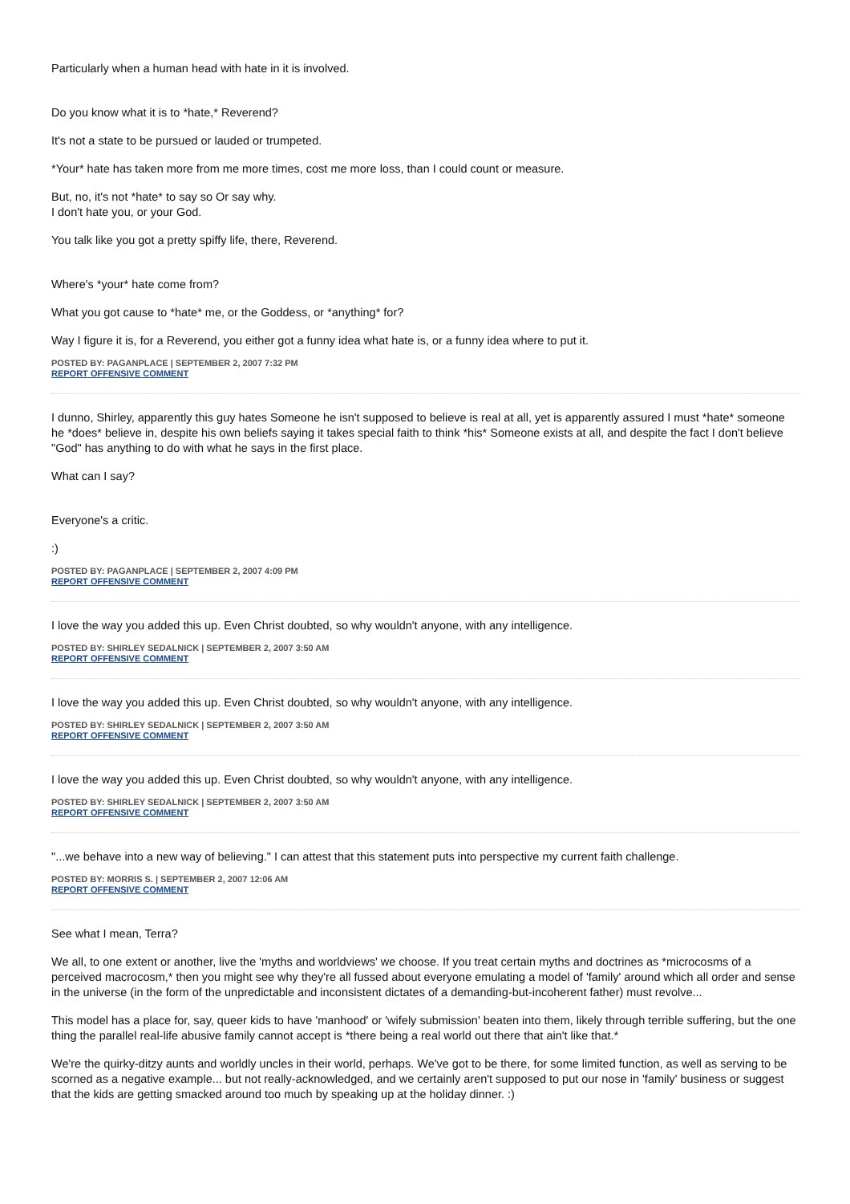Particularly when a human head with hate in it is involved.
Do you know what it is to *hate,* Reverend?
It's not a state to be pursued or lauded or trumpeted.
*Your* hate has taken more from me more times, cost me more loss, than I could count or measure.
But, no, it's not *hate* to say so Or say why.
I don't hate you, or your God.
You talk like you got a pretty spiffy life, there, Reverend.
Where's *your* hate come from?
What you got cause to *hate* me, or the Goddess, or *anything* for?
Way I figure it is, for a Reverend, you either got a funny idea what hate is, or a funny idea where to put it.
POSTED BY: PAGANPLACE | SEPTEMBER 2, 2007 7:32 PM
REPORT OFFENSIVE COMMENT
I dunno, Shirley, apparently this guy hates Someone he isn't supposed to believe is real at all, yet is apparently assured I must *hate* someone he *does* believe in, despite his own beliefs saying it takes special faith to think *his* Someone exists at all, and despite the fact I don't believe "God" has anything to do with what he says in the first place.
What can I say?
Everyone's a critic.
:)
POSTED BY: PAGANPLACE | SEPTEMBER 2, 2007 4:09 PM
REPORT OFFENSIVE COMMENT
I love the way you added this up. Even Christ doubted, so why wouldn't anyone, with any intelligence.
POSTED BY: SHIRLEY SEDALNICK | SEPTEMBER 2, 2007 3:50 AM
REPORT OFFENSIVE COMMENT
I love the way you added this up. Even Christ doubted, so why wouldn't anyone, with any intelligence.
POSTED BY: SHIRLEY SEDALNICK | SEPTEMBER 2, 2007 3:50 AM
REPORT OFFENSIVE COMMENT
I love the way you added this up. Even Christ doubted, so why wouldn't anyone, with any intelligence.
POSTED BY: SHIRLEY SEDALNICK | SEPTEMBER 2, 2007 3:50 AM
REPORT OFFENSIVE COMMENT
"...we behave into a new way of believing." I can attest that this statement puts into perspective my current faith challenge.
POSTED BY: MORRIS S. | SEPTEMBER 2, 2007 12:06 AM
REPORT OFFENSIVE COMMENT
See what I mean, Terra?
We all, to one extent or another, live the 'myths and worldviews' we choose. If you treat certain myths and doctrines as *microcosms of a perceived macrocosm,* then you might see why they're all fussed about everyone emulating a model of 'family' around which all order and sense in the universe (in the form of the unpredictable and inconsistent dictates of a demanding-but-incoherent father) must revolve...
This model has a place for, say, queer kids to have 'manhood' or 'wifely submission' beaten into them, likely through terrible suffering, but the one thing the parallel real-life abusive family cannot accept is *there being a real world out there that ain't like that.*
We're the quirky-ditzy aunts and worldly uncles in their world, perhaps. We've got to be there, for some limited function, as well as serving to be scorned as a negative example... but not really-acknowledged, and we certainly aren't supposed to put our nose in 'family' business or suggest that the kids are getting smacked around too much by speaking up at the holiday dinner. :)